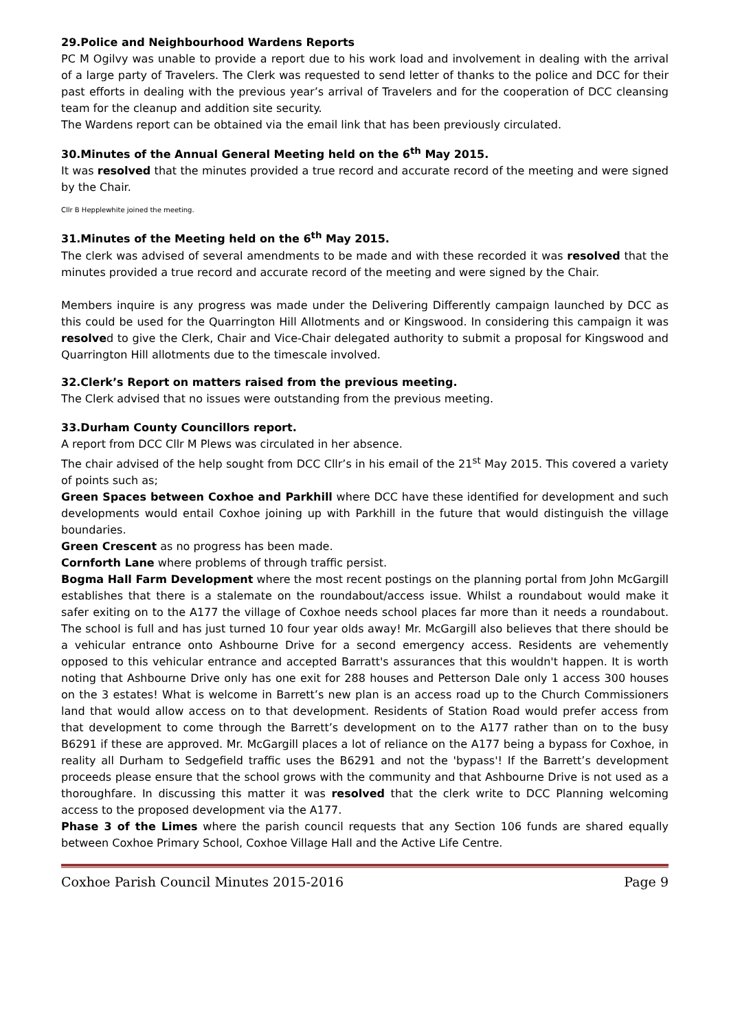29.Police and Neighbourhood Wardens Reports
PC M Ogilvy was unable to provide a report due to his work load and involvement in dealing with the arrival of a large party of Travelers. The Clerk was requested to send letter of thanks to the police and DCC for their past efforts in dealing with the previous year’s arrival of Travelers and for the cooperation of DCC cleansing team for the cleanup and addition site security.
The Wardens report can be obtained via the email link that has been previously circulated.
30.Minutes of the Annual General Meeting held on the 6<sup>th</sup> May 2015.
It was resolved that the minutes provided a true record and accurate record of the meeting and were signed by the Chair.
Cllr B Hepplewhite joined the meeting.
31.Minutes of the Meeting held on the 6<sup>th</sup> May 2015.
The clerk was advised of several amendments to be made and with these recorded it was resolved that the minutes provided a true record and accurate record of the meeting and were signed by the Chair.
Members inquire is any progress was made under the Delivering Differently campaign launched by DCC as this could be used for the Quarrington Hill Allotments and or Kingswood. In considering this campaign it was resolved to give the Clerk, Chair and Vice-Chair delegated authority to submit a proposal for Kingswood and Quarrington Hill allotments due to the timescale involved.
32.Clerk’s Report on matters raised from the previous meeting.
The Clerk advised that no issues were outstanding from the previous meeting.
33.Durham County Councillors report.
A report from DCC Cllr M Plews was circulated in her absence.
The chair advised of the help sought from DCC Cllr’s in his email of the 21<sup>st</sup> May 2015. This covered a variety of points such as;
Green Spaces between Coxhoe and Parkhill where DCC have these identified for development and such developments would entail Coxhoe joining up with Parkhill in the future that would distinguish the village boundaries.
Green Crescent as no progress has been made.
Cornforth Lane where problems of through traffic persist.
Bogma Hall Farm Development where the most recent postings on the planning portal from John McGargill establishes that there is a stalemate on the roundabout/access issue. Whilst a roundabout would make it safer exiting on to the A177 the village of Coxhoe needs school places far more than it needs a roundabout. The school is full and has just turned 10 four year olds away! Mr. McGargill also believes that there should be a vehicular entrance onto Ashbourne Drive for a second emergency access. Residents are vehemently opposed to this vehicular entrance and accepted Barratt's assurances that this wouldn't happen. It is worth noting that Ashbourne Drive only has one exit for 288 houses and Petterson Dale only 1 access 300 houses on the 3 estates! What is welcome in Barrett’s new plan is an access road up to the Church Commissioners land that would allow access on to that development. Residents of Station Road would prefer access from that development to come through the Barrett’s development on to the A177 rather than on to the busy B6291 if these are approved. Mr. McGargill places a lot of reliance on the A177 being a bypass for Coxhoe, in reality all Durham to Sedgefield traffic uses the B6291 and not the 'bypass'! If the Barrett’s development proceeds please ensure that the school grows with the community and that Ashbourne Drive is not used as a thoroughfare. In discussing this matter it was resolved that the clerk write to DCC Planning welcoming access to the proposed development via the A177.
Phase 3 of the Limes where the parish council requests that any Section 106 funds are shared equally between Coxhoe Primary School, Coxhoe Village Hall and the Active Life Centre.
Coxhoe Parish Council Minutes 2015-2016 Page 9